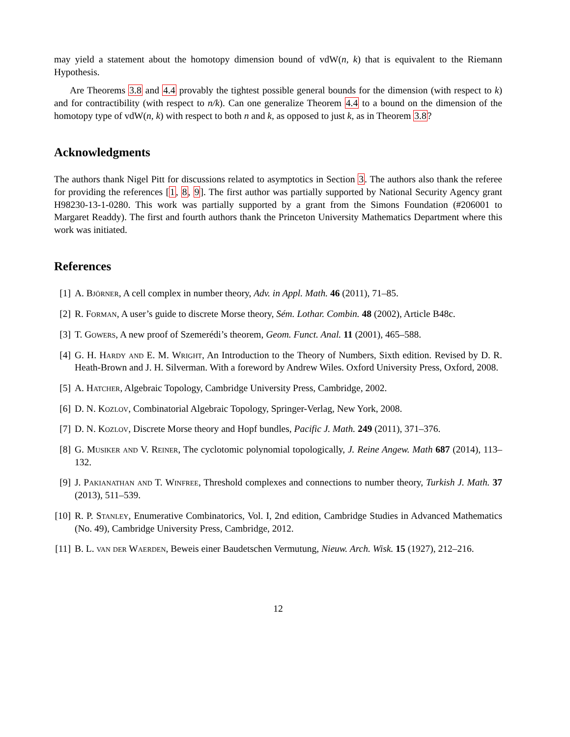may yield a statement about the homotopy dimension bound of vdW(n, k) that is equivalent to the Riemann Hypothesis.
Are Theorems 3.8 and 4.4 provably the tightest possible general bounds for the dimension (with respect to k) and for contractibility (with respect to n/k). Can one generalize Theorem 4.4 to a bound on the dimension of the homotopy type of vdW(n, k) with respect to both n and k, as opposed to just k, as in Theorem 3.8?
Acknowledgments
The authors thank Nigel Pitt for discussions related to asymptotics in Section 3. The authors also thank the referee for providing the references [1, 8, 9]. The first author was partially supported by National Security Agency grant H98230-13-1-0280. This work was partially supported by a grant from the Simons Foundation (#206001 to Margaret Readdy). The first and fourth authors thank the Princeton University Mathematics Department where this work was initiated.
References
[1] A. Björner, A cell complex in number theory, Adv. in Appl. Math. 46 (2011), 71–85.
[2] R. Forman, A user’s guide to discrete Morse theory, Sém. Lothar. Combin. 48 (2002), Article B48c.
[3] T. Gowers, A new proof of Szemerédi’s theorem, Geom. Funct. Anal. 11 (2001), 465–588.
[4] G. H. Hardy and E. M. Wright, An Introduction to the Theory of Numbers, Sixth edition. Revised by D. R. Heath-Brown and J. H. Silverman. With a foreword by Andrew Wiles. Oxford University Press, Oxford, 2008.
[5] A. Hatcher, Algebraic Topology, Cambridge University Press, Cambridge, 2002.
[6] D. N. Kozlov, Combinatorial Algebraic Topology, Springer-Verlag, New York, 2008.
[7] D. N. Kozlov, Discrete Morse theory and Hopf bundles, Pacific J. Math. 249 (2011), 371–376.
[8] G. Musiker and V. Reiner, The cyclotomic polynomial topologically, J. Reine Angew. Math 687 (2014), 113–132.
[9] J. Pakianathan and T. Winfree, Threshold complexes and connections to number theory, Turkish J. Math. 37 (2013), 511–539.
[10] R. P. Stanley, Enumerative Combinatorics, Vol. I, 2nd edition, Cambridge Studies in Advanced Mathematics (No. 49), Cambridge University Press, Cambridge, 2012.
[11] B. L. van der Waerden, Beweis einer Baudetschen Vermutung, Nieuw. Arch. Wisk. 15 (1927), 212–216.
12